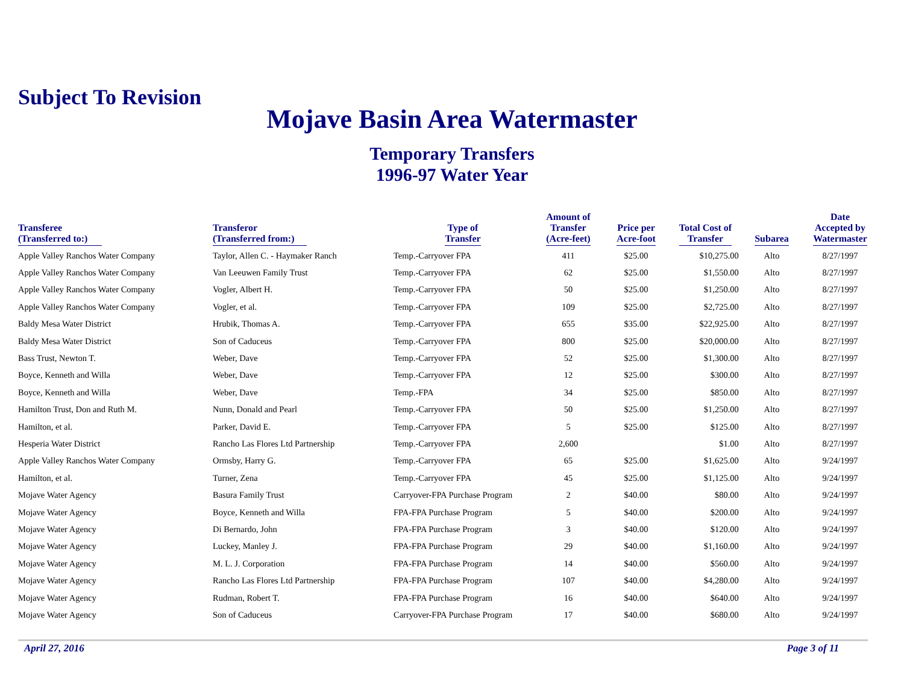Subject To Revision
Mojave Basin Area Watermaster
Temporary Transfers
1996-97 Water Year
| Transferee (Transferred to:) | Transferor (Transferred from:) | Type of Transfer | Amount of Transfer (Acre-feet) | Price per Acre-foot | Total Cost of Transfer | Subarea | Date Accepted by Watermaster |
| --- | --- | --- | --- | --- | --- | --- | --- |
| Apple Valley Ranchos Water Company | Taylor, Allen C. - Haymaker Ranch | Temp.-Carryover FPA | 411 | $25.00 | $10,275.00 | Alto | 8/27/1997 |
| Apple Valley Ranchos Water Company | Van Leeuwen Family Trust | Temp.-Carryover FPA | 62 | $25.00 | $1,550.00 | Alto | 8/27/1997 |
| Apple Valley Ranchos Water Company | Vogler, Albert H. | Temp.-Carryover FPA | 50 | $25.00 | $1,250.00 | Alto | 8/27/1997 |
| Apple Valley Ranchos Water Company | Vogler, et al. | Temp.-Carryover FPA | 109 | $25.00 | $2,725.00 | Alto | 8/27/1997 |
| Baldy Mesa Water District | Hrubik, Thomas A. | Temp.-Carryover FPA | 655 | $35.00 | $22,925.00 | Alto | 8/27/1997 |
| Baldy Mesa Water District | Son of Caduceus | Temp.-Carryover FPA | 800 | $25.00 | $20,000.00 | Alto | 8/27/1997 |
| Bass Trust, Newton T. | Weber, Dave | Temp.-Carryover FPA | 52 | $25.00 | $1,300.00 | Alto | 8/27/1997 |
| Boyce, Kenneth and Willa | Weber, Dave | Temp.-Carryover FPA | 12 | $25.00 | $300.00 | Alto | 8/27/1997 |
| Boyce, Kenneth and Willa | Weber, Dave | Temp.-FPA | 34 | $25.00 | $850.00 | Alto | 8/27/1997 |
| Hamilton Trust, Don and Ruth M. | Nunn, Donald and Pearl | Temp.-Carryover FPA | 50 | $25.00 | $1,250.00 | Alto | 8/27/1997 |
| Hamilton, et al. | Parker, David E. | Temp.-Carryover FPA | 5 | $25.00 | $125.00 | Alto | 8/27/1997 |
| Hesperia Water District | Rancho Las Flores Ltd Partnership | Temp.-Carryover FPA | 2,600 | | $1.00 | Alto | 8/27/1997 |
| Apple Valley Ranchos Water Company | Ormsby, Harry G. | Temp.-Carryover FPA | 65 | $25.00 | $1,625.00 | Alto | 9/24/1997 |
| Hamilton, et al. | Turner, Zena | Temp.-Carryover FPA | 45 | $25.00 | $1,125.00 | Alto | 9/24/1997 |
| Mojave Water Agency | Basura Family Trust | Carryover-FPA Purchase Program | 2 | $40.00 | $80.00 | Alto | 9/24/1997 |
| Mojave Water Agency | Boyce, Kenneth and Willa | FPA-FPA Purchase Program | 5 | $40.00 | $200.00 | Alto | 9/24/1997 |
| Mojave Water Agency | Di Bernardo, John | FPA-FPA Purchase Program | 3 | $40.00 | $120.00 | Alto | 9/24/1997 |
| Mojave Water Agency | Luckey, Manley J. | FPA-FPA Purchase Program | 29 | $40.00 | $1,160.00 | Alto | 9/24/1997 |
| Mojave Water Agency | M. L. J. Corporation | FPA-FPA Purchase Program | 14 | $40.00 | $560.00 | Alto | 9/24/1997 |
| Mojave Water Agency | Rancho Las Flores Ltd Partnership | FPA-FPA Purchase Program | 107 | $40.00 | $4,280.00 | Alto | 9/24/1997 |
| Mojave Water Agency | Rudman, Robert T. | FPA-FPA Purchase Program | 16 | $40.00 | $640.00 | Alto | 9/24/1997 |
| Mojave Water Agency | Son of Caduceus | Carryover-FPA Purchase Program | 17 | $40.00 | $680.00 | Alto | 9/24/1997 |
April 27, 2016 Page 3 of 11